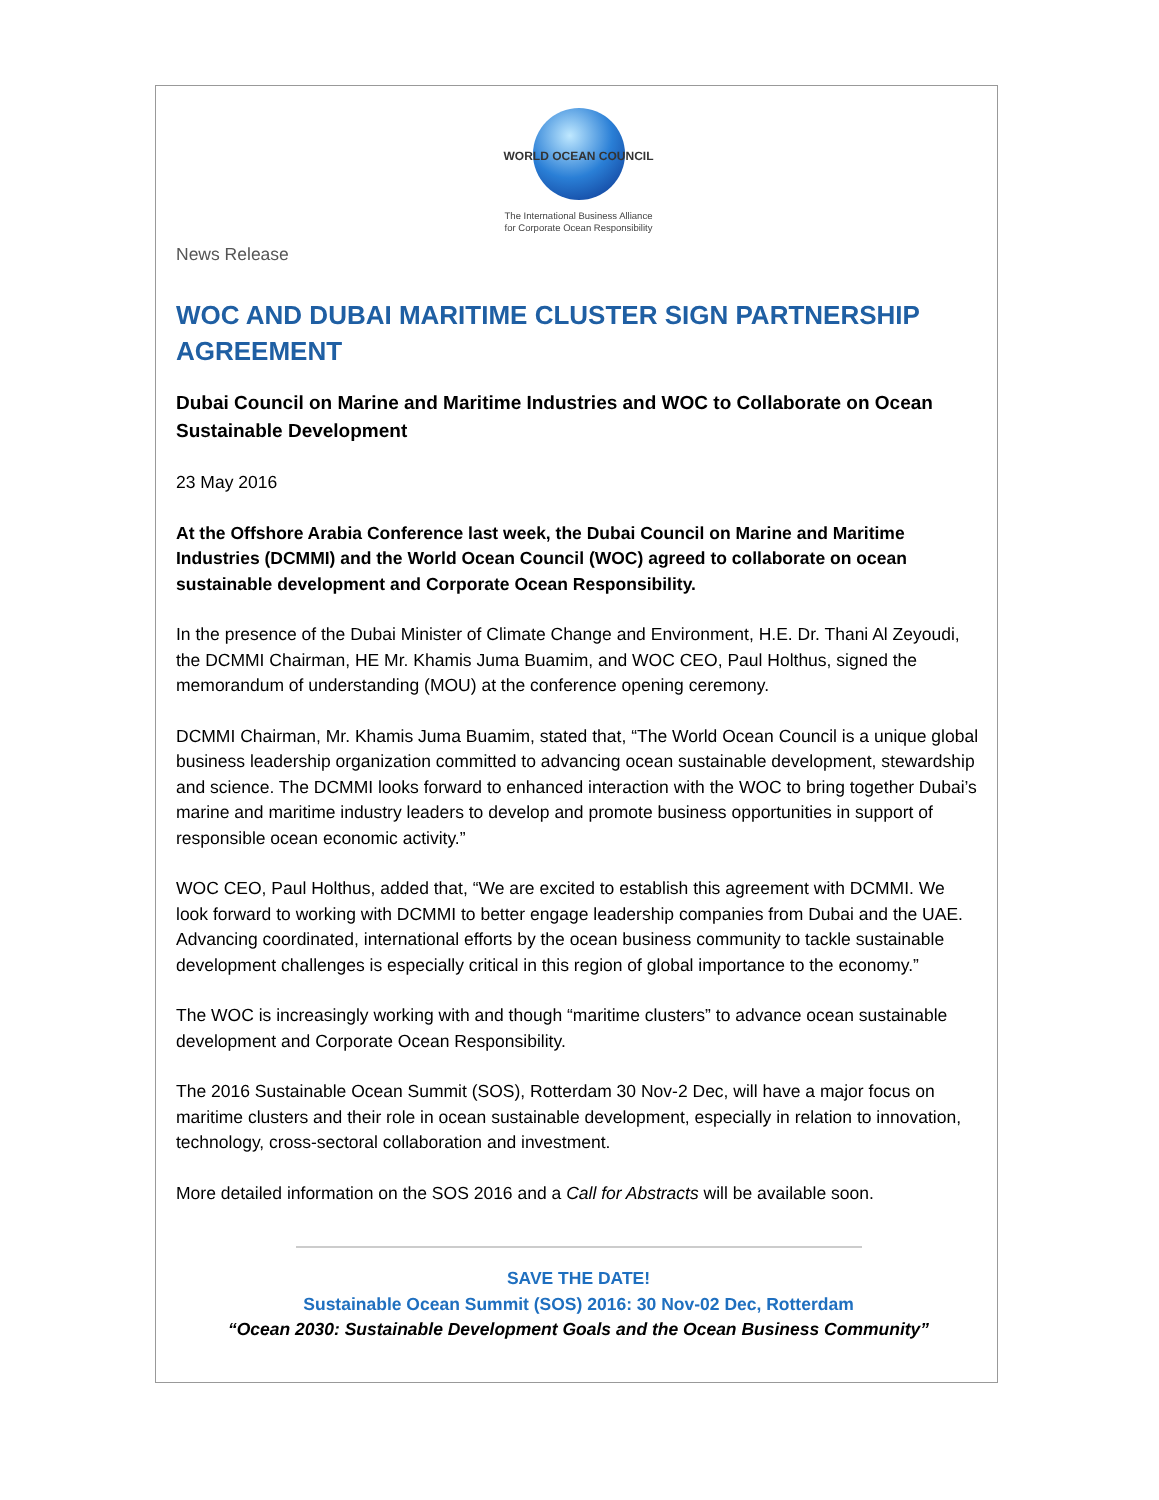WORLD OCEAN COUNCIL
The International Business Alliance
for Corporate Ocean Responsibility
News Release
WOC AND DUBAI MARITIME CLUSTER SIGN PARTNERSHIP AGREEMENT
Dubai Council on Marine and Maritime Industries and WOC to Collaborate on Ocean Sustainable Development
23 May 2016
At the Offshore Arabia Conference last week, the Dubai Council on Marine and Maritime Industries (DCMMI) and the World Ocean Council (WOC) agreed to collaborate on ocean sustainable development and Corporate Ocean Responsibility.
In the presence of the Dubai Minister of Climate Change and Environment, H.E. Dr. Thani Al Zeyoudi, the DCMMI Chairman, HE Mr. Khamis Juma Buamim, and WOC CEO, Paul Holthus, signed the memorandum of understanding (MOU) at the conference opening ceremony.
DCMMI Chairman, Mr. Khamis Juma Buamim, stated that, “The World Ocean Council is a unique global business leadership organization committed to advancing ocean sustainable development, stewardship and science. The DCMMI looks forward to enhanced interaction with the WOC to bring together Dubai’s marine and maritime industry leaders to develop and promote business opportunities in support of responsible ocean economic activity.”
WOC CEO, Paul Holthus, added that, “We are excited to establish this agreement with DCMMI. We look forward to working with DCMMI to better engage leadership companies from Dubai and the UAE. Advancing coordinated, international efforts by the ocean business community to tackle sustainable development challenges is especially critical in this region of global importance to the economy.”
The WOC is increasingly working with and though “maritime clusters” to advance ocean sustainable development and Corporate Ocean Responsibility.
The 2016 Sustainable Ocean Summit (SOS), Rotterdam 30 Nov-2 Dec, will have a major focus on maritime clusters and their role in ocean sustainable development, especially in relation to innovation, technology, cross-sectoral collaboration and investment.
More detailed information on the SOS 2016 and a Call for Abstracts will be available soon.
SAVE THE DATE!
Sustainable Ocean Summit (SOS) 2016: 30 Nov-02 Dec, Rotterdam
“Ocean 2030: Sustainable Development Goals and the Ocean Business Community”